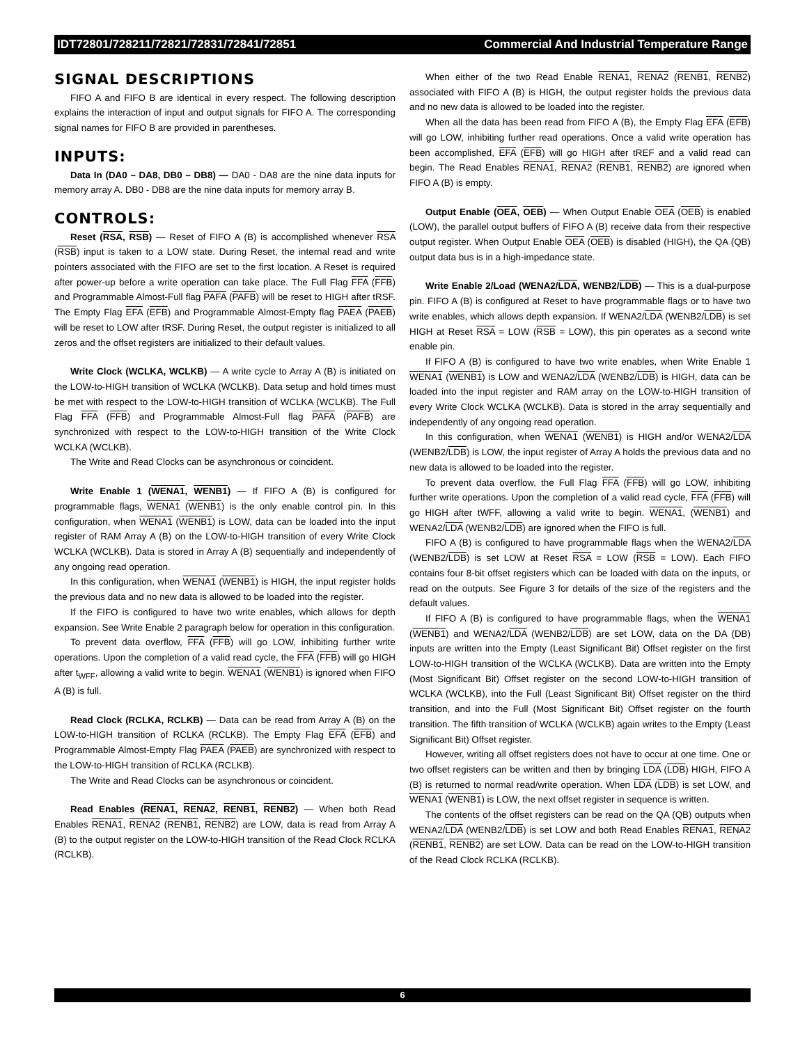IDT72801/728211/72821/72831/72841/72851 Commercial And Industrial Temperature Range
SIGNAL DESCRIPTIONS
FIFO A and FIFO B are identical in every respect. The following description explains the interaction of input and output signals for FIFO A. The corresponding signal names for FIFO B are provided in parentheses.
INPUTS:
Data In (DA0 – DA8, DB0 – DB8) — DA0 - DA8 are the nine data inputs for memory array A. DB0 - DB8 are the nine data inputs for memory array B.
CONTROLS:
Reset (RSA, RSB) — Reset of FIFO A (B) is accomplished whenever RSA (RSB) input is taken to a LOW state. During Reset, the internal read and write pointers associated with the FIFO are set to the first location. A Reset is required after power-up before a write operation can take place. The Full Flag FFA (FFB) and Programmable Almost-Full flag PAFA (PAFB) will be reset to HIGH after tRSF. The Empty Flag EFA (EFB) and Programmable Almost-Empty flag PAEA (PAEB) will be reset to LOW after tRSF. During Reset, the output register is initialized to all zeros and the offset registers are initialized to their default values.
Write Clock (WCLKA, WCLKB) — A write cycle to Array A (B) is initiated on the LOW-to-HIGH transition of WCLKA (WCLKB). Data setup and hold times must be met with respect to the LOW-to-HIGH transition of WCLKA (WCLKB). The Full Flag FFA (FFB) and Programmable Almost-Full flag PAFA (PAFB) are synchronized with respect to the LOW-to-HIGH transition of the Write Clock WCLKA (WCLKB).
The Write and Read Clocks can be asynchronous or coincident.
Write Enable 1 (WENA1, WENB1) — If FIFO A (B) is configured for programmable flags, WENA1 (WENB1) is the only enable control pin. In this configuration, when WENA1 (WENB1) is LOW, data can be loaded into the input register of RAM Array A (B) on the LOW-to-HIGH transition of every Write Clock WCLKA (WCLKB). Data is stored in Array A (B) sequentially and independently of any ongoing read operation.
In this configuration, when WENA1 (WENB1) is HIGH, the input register holds the previous data and no new data is allowed to be loaded into the register.
If the FIFO is configured to have two write enables, which allows for depth expansion. See Write Enable 2 paragraph below for operation in this configuration.
To prevent data overflow, FFA (FFB) will go LOW, inhibiting further write operations. Upon the completion of a valid read cycle, the FFA (FFB) will go HIGH after t<sub>WFF</sub>, allowing a valid write to begin. WENA1 (WENB1) is ignored when FIFO A (B) is full.
Read Clock (RCLKA, RCLKB) — Data can be read from Array A (B) on the LOW-to-HIGH transition of RCLKA (RCLKB). The Empty Flag EFA (EFB) and Programmable Almost-Empty Flag PAEA (PAEB) are synchronized with respect to the LOW-to-HIGH transition of RCLKA (RCLKB).
The Write and Read Clocks can be asynchronous or coincident.
Read Enables (RENA1, RENA2, RENB1, RENB2) — When both Read Enables RENA1, RENA2 (RENB1, RENB2) are LOW, data is read from Array A (B) to the output register on the LOW-to-HIGH transition of the Read Clock RCLKA (RCLKB).
When either of the two Read Enable RENA1, RENA2 (RENB1, RENB2) associated with FIFO A (B) is HIGH, the output register holds the previous data and no new data is allowed to be loaded into the register.
When all the data has been read from FIFO A (B), the Empty Flag EFA (EFB) will go LOW, inhibiting further read operations. Once a valid write operation has been accomplished, EFA (EFB) will go HIGH after tREF and a valid read can begin. The Read Enables RENA1, RENA2 (RENB1, RENB2) are ignored when FIFO A (B) is empty.
Output Enable (OEA, OEB) — When Output Enable OEA (OEB) is enabled (LOW), the parallel output buffers of FIFO A (B) receive data from their respective output register. When Output Enable OEA (OEB) is disabled (HIGH), the QA (QB) output data bus is in a high-impedance state.
Write Enable 2/Load (WENA2/LDA, WENB2/LDB) — This is a dual-purpose pin. FIFO A (B) is configured at Reset to have programmable flags or to have two write enables, which allows depth expansion. If WENA2/LDA (WENB2/LDB) is set HIGH at Reset RSA = LOW (RSB = LOW), this pin operates as a second write enable pin.
If FIFO A (B) is configured to have two write enables, when Write Enable 1 WENA1 (WENB1) is LOW and WENA2/LDA (WENB2/LDB) is HIGH, data can be loaded into the input register and RAM array on the LOW-to-HIGH transition of every Write Clock WCLKA (WCLKB). Data is stored in the array sequentially and independently of any ongoing read operation.
In this configuration, when WENA1 (WENB1) is HIGH and/or WENA2/LDA (WENB2/LDB) is LOW, the input register of Array A holds the previous data and no new data is allowed to be loaded into the register.
To prevent data overflow, the Full Flag FFA (FFB) will go LOW, inhibiting further write operations. Upon the completion of a valid read cycle, FFA (FFB) will go HIGH after tWFF, allowing a valid write to begin. WENA1, (WENB1) and WENA2/LDA (WENB2/LDB) are ignored when the FIFO is full.
FIFO A (B) is configured to have programmable flags when the WENA2/LDA (WENB2/LDB) is set LOW at Reset RSA = LOW (RSB = LOW). Each FIFO contains four 8-bit offset registers which can be loaded with data on the inputs, or read on the outputs. See Figure 3 for details of the size of the registers and the default values.
If FIFO A (B) is configured to have programmable flags, when the WENA1 (WENB1) and WENA2/LDA (WENB2/LDB) are set LOW, data on the DA (DB) inputs are written into the Empty (Least Significant Bit) Offset register on the first LOW-to-HIGH transition of the WCLKA (WCLKB). Data are written into the Empty (Most Significant Bit) Offset register on the second LOW-to-HIGH transition of WCLKA (WCLKB), into the Full (Least Significant Bit) Offset register on the third transition, and into the Full (Most Significant Bit) Offset register on the fourth transition. The fifth transition of WCLKA (WCLKB) again writes to the Empty (Least Significant Bit) Offset register.
However, writing all offset registers does not have to occur at one time. One or two offset registers can be written and then by bringing LDA (LDB) HIGH, FIFO A (B) is returned to normal read/write operation. When LDA (LDB) is set LOW, and WENA1 (WENB1) is LOW, the next offset register in sequence is written.
The contents of the offset registers can be read on the QA (QB) outputs when WENA2/LDA (WENB2/LDB) is set LOW and both Read Enables RENA1, RENA2 (RENB1, RENB2) are set LOW. Data can be read on the LOW-to-HIGH transition of the Read Clock RCLKA (RCLKB).
6